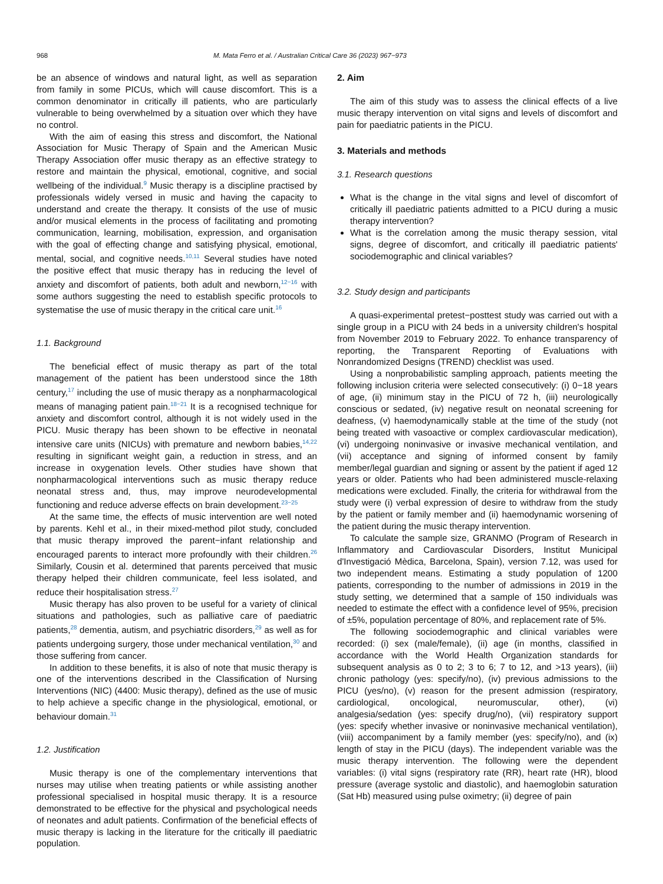968 M. Mata Ferro et al. / Australian Critical Care 36 (2023) 967−973
be an absence of windows and natural light, as well as separation from family in some PICUs, which will cause discomfort. This is a common denominator in critically ill patients, who are particularly vulnerable to being overwhelmed by a situation over which they have no control.
With the aim of easing this stress and discomfort, the National Association for Music Therapy of Spain and the American Music Therapy Association offer music therapy as an effective strategy to restore and maintain the physical, emotional, cognitive, and social wellbeing of the individual.<sup>9</sup> Music therapy is a discipline practised by professionals widely versed in music and having the capacity to understand and create the therapy. It consists of the use of music and/or musical elements in the process of facilitating and promoting communication, learning, mobilisation, expression, and organisation with the goal of effecting change and satisfying physical, emotional, mental, social, and cognitive needs.<sup>10,11</sup> Several studies have noted the positive effect that music therapy has in reducing the level of anxiety and discomfort of patients, both adult and newborn,<sup>12−16</sup> with some authors suggesting the need to establish specific protocols to systematise the use of music therapy in the critical care unit.<sup>16</sup>
1.1. Background
The beneficial effect of music therapy as part of the total management of the patient has been understood since the 18th century,<sup>17</sup> including the use of music therapy as a nonpharmacological means of managing patient pain.<sup>18−21</sup> It is a recognised technique for anxiety and discomfort control, although it is not widely used in the PICU. Music therapy has been shown to be effective in neonatal intensive care units (NICUs) with premature and newborn babies,<sup>14,22</sup> resulting in significant weight gain, a reduction in stress, and an increase in oxygenation levels. Other studies have shown that nonpharmacological interventions such as music therapy reduce neonatal stress and, thus, may improve neurodevelopmental functioning and reduce adverse effects on brain development.<sup>23−25</sup>
At the same time, the effects of music intervention are well noted by parents. Kehl et al., in their mixed-method pilot study, concluded that music therapy improved the parent−infant relationship and encouraged parents to interact more profoundly with their children.<sup>26</sup> Similarly, Cousin et al. determined that parents perceived that music therapy helped their children communicate, feel less isolated, and reduce their hospitalisation stress.<sup>27</sup>
Music therapy has also proven to be useful for a variety of clinical situations and pathologies, such as palliative care of paediatric patients,<sup>28</sup> dementia, autism, and psychiatric disorders,<sup>29</sup> as well as for patients undergoing surgery, those under mechanical ventilation,<sup>30</sup> and those suffering from cancer.
In addition to these benefits, it is also of note that music therapy is one of the interventions described in the Classification of Nursing Interventions (NIC) (4400: Music therapy), defined as the use of music to help achieve a specific change in the physiological, emotional, or behaviour domain.<sup>31</sup>
1.2. Justification
Music therapy is one of the complementary interventions that nurses may utilise when treating patients or while assisting another professional specialised in hospital music therapy. It is a resource demonstrated to be effective for the physical and psychological needs of neonates and adult patients. Confirmation of the beneficial effects of music therapy is lacking in the literature for the critically ill paediatric population.
2. Aim
The aim of this study was to assess the clinical effects of a live music therapy intervention on vital signs and levels of discomfort and pain for paediatric patients in the PICU.
3. Materials and methods
3.1. Research questions
What is the change in the vital signs and level of discomfort of critically ill paediatric patients admitted to a PICU during a music therapy intervention?
What is the correlation among the music therapy session, vital signs, degree of discomfort, and critically ill paediatric patients' sociodemographic and clinical variables?
3.2. Study design and participants
A quasi-experimental pretest−posttest study was carried out with a single group in a PICU with 24 beds in a university children's hospital from November 2019 to February 2022. To enhance transparency of reporting, the Transparent Reporting of Evaluations with Nonrandomized Designs (TREND) checklist was used.
Using a nonprobabilistic sampling approach, patients meeting the following inclusion criteria were selected consecutively: (i) 0−18 years of age, (ii) minimum stay in the PICU of 72 h, (iii) neurologically conscious or sedated, (iv) negative result on neonatal screening for deafness, (v) haemodynamically stable at the time of the study (not being treated with vasoactive or complex cardiovascular medication), (vi) undergoing noninvasive or invasive mechanical ventilation, and (vii) acceptance and signing of informed consent by family member/legal guardian and signing or assent by the patient if aged 12 years or older. Patients who had been administered muscle-relaxing medications were excluded. Finally, the criteria for withdrawal from the study were (i) verbal expression of desire to withdraw from the study by the patient or family member and (ii) haemodynamic worsening of the patient during the music therapy intervention.
To calculate the sample size, GRANMO (Program of Research in Inflammatory and Cardiovascular Disorders, Institut Municipal d'Investigació Mèdica, Barcelona, Spain), version 7.12, was used for two independent means. Estimating a study population of 1200 patients, corresponding to the number of admissions in 2019 in the study setting, we determined that a sample of 150 individuals was needed to estimate the effect with a confidence level of 95%, precision of ±5%, population percentage of 80%, and replacement rate of 5%.
The following sociodemographic and clinical variables were recorded: (i) sex (male/female), (ii) age (in months, classified in accordance with the World Health Organization standards for subsequent analysis as 0 to 2; 3 to 6; 7 to 12, and >13 years), (iii) chronic pathology (yes: specify/no), (iv) previous admissions to the PICU (yes/no), (v) reason for the present admission (respiratory, cardiological, oncological, neuromuscular, other), (vi) analgesia/sedation (yes: specify drug/no), (vii) respiratory support (yes: specify whether invasive or noninvasive mechanical ventilation), (viii) accompaniment by a family member (yes: specify/no), and (ix) length of stay in the PICU (days). The independent variable was the music therapy intervention. The following were the dependent variables: (i) vital signs (respiratory rate (RR), heart rate (HR), blood pressure (average systolic and diastolic), and haemoglobin saturation (Sat Hb) measured using pulse oximetry; (ii) degree of pain